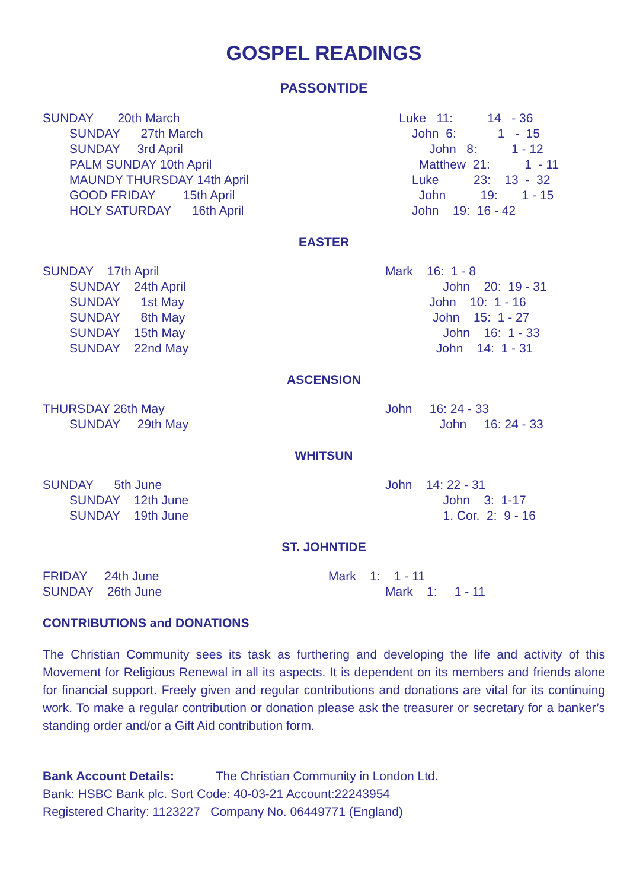GOSPEL READINGS
PASSONTIDE
SUNDAY 20th March Luke 11: 14 - 36
SUNDAY 27th March John 6: 1 - 15
SUNDAY 3rd April John 8: 1 - 12
PALM SUNDAY 10th April Matthew 21: 1 - 11
MAUNDY THURSDAY 14th April Luke 23: 13 - 32
GOOD FRIDAY 15th April John 19: 1 - 15
HOLY SATURDAY 16th April John 19: 16 - 42
EASTER
SUNDAY 17th April Mark 16: 1 - 8
SUNDAY 24th April John 20: 19 - 31
SUNDAY 1st May John 10: 1 - 16
SUNDAY 8th May John 15: 1 - 27
SUNDAY 15th May John 16: 1 - 33
SUNDAY 22nd May John 14: 1 - 31
ASCENSION
THURSDAY 26th May John 16: 24 - 33
SUNDAY 29th May John 16: 24 - 33
WHITSUN
SUNDAY 5th June John 14: 22 - 31
SUNDAY 12th June John 3: 1-17
SUNDAY 19th June 1. Cor. 2: 9 - 16
ST. JOHNTIDE
FRIDAY 24th June Mark 1: 1 - 11
SUNDAY 26th June Mark 1: 1 - 11
CONTRIBUTIONS and DONATIONS
The Christian Community sees its task as furthering and developing the life and activity of this Movement for Religious Renewal in all its aspects. It is dependent on its members and friends alone for financial support. Freely given and regular contributions and donations are vital for its continuing work. To make a regular contribution or donation please ask the treasurer or secretary for a banker’s standing order and/or a Gift Aid contribution form.
Bank Account Details: The Christian Community in London Ltd.
Bank: HSBC Bank plc. Sort Code: 40-03-21 Account:22243954
Registered Charity: 1123227 Company No. 06449771 (England)